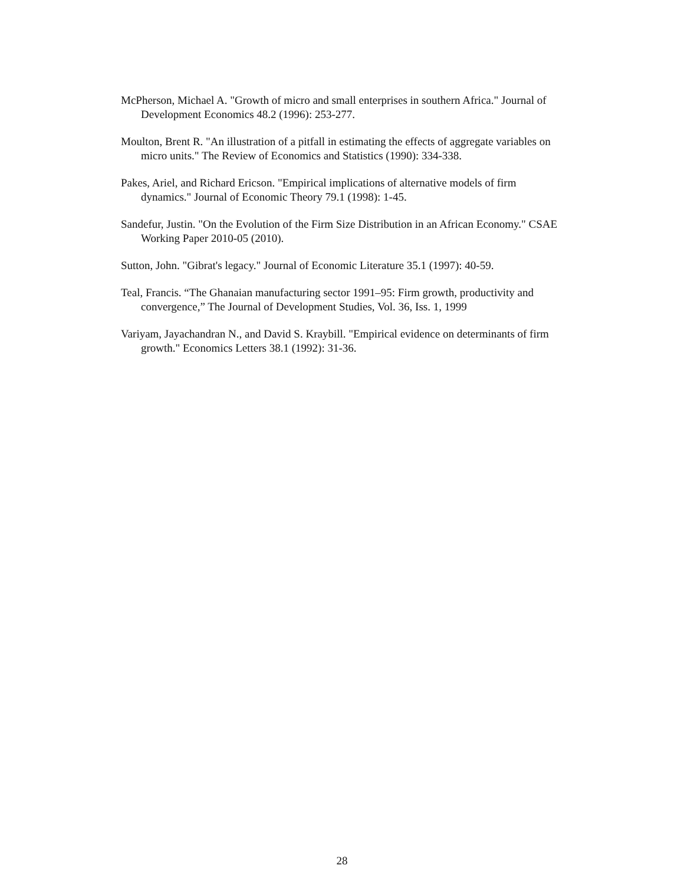McPherson, Michael A. "Growth of micro and small enterprises in southern Africa." Journal of Development Economics 48.2 (1996): 253-277.
Moulton, Brent R. "An illustration of a pitfall in estimating the effects of aggregate variables on micro units." The Review of Economics and Statistics (1990): 334-338.
Pakes, Ariel, and Richard Ericson. "Empirical implications of alternative models of firm dynamics." Journal of Economic Theory 79.1 (1998): 1-45.
Sandefur, Justin. "On the Evolution of the Firm Size Distribution in an African Economy." CSAE Working Paper 2010-05 (2010).
Sutton, John. "Gibrat's legacy." Journal of Economic Literature 35.1 (1997): 40-59.
Teal, Francis. “The Ghanaian manufacturing sector 1991–95: Firm growth, productivity and convergence,” The Journal of Development Studies, Vol. 36, Iss. 1, 1999
Variyam, Jayachandran N., and David S. Kraybill. "Empirical evidence on determinants of firm growth." Economics Letters 38.1 (1992): 31-36.
28